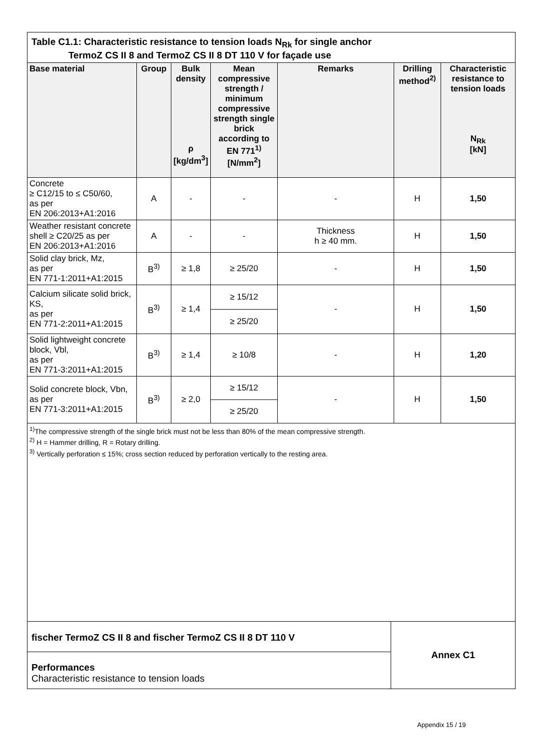Table C1.1: Characteristic resistance to tension loads N<sub>Rk</sub> for single anchor
TermoZ CS II 8 and TermoZ CS II 8 DT 110 V for façade use
| Base material | Group | Bulk density ρ [kg/dm<sup>3</sup>] | Mean compressive strength / minimum compressive strength single brick according to EN 771<sup>1)</sup> [N/mm<sup>2</sup>] | Remarks | Drilling method<sup>2)</sup> | Characteristic resistance to tension loads N<sub>Rk</sub> [kN] |
| --- | --- | --- | --- | --- | --- | --- |
| Concrete ≥ C12/15 to ≤ C50/60, as per EN 206:2013+A1:2016 | A | - | - | - | H | 1,50 |
| Weather resistant concrete shell ≥ C20/25 as per EN 206:2013+A1:2016 | A | - | - | Thickness h ≥ 40 mm. | H | 1,50 |
| Solid clay brick, Mz, as per EN 771-1:2011+A1:2015 | B<sup>3)</sup> | ≥ 1,8 | ≥ 25/20 | - | H | 1,50 |
| Calcium silicate solid brick, KS, as per EN 771-2:2011+A1:2015 | B<sup>3)</sup> | ≥ 1,4 | ≥ 15/12 | - | H | 1,50 |
| | | | ≥ 25/20 | | | |
| Solid lightweight concrete block, Vbl, as per EN 771-3:2011+A1:2015 | B<sup>3)</sup> | ≥ 1,4 | ≥ 10/8 | - | H | 1,20 |
| Solid concrete block, Vbn, as per EN 771-3:2011+A1:2015 | B<sup>3)</sup> | ≥ 2,0 | ≥ 15/12 | - | H | 1,50 |
| | | | ≥ 25/20 | | | |
<sup>1)</sup> The compressive strength of the single brick must not be less than 80% of the mean compressive strength.
<sup>2)</sup> H = Hammer drilling, R = Rotary drilling.
<sup>3)</sup> Vertically perforation ≤ 15%; cross section reduced by perforation vertically to the resting area.
fischer TermoZ CS II 8 and fischer TermoZ CS II 8 DT 110 V
Performances
Characteristic resistance to tension loads
Annex C1
Appendix 15 / 19